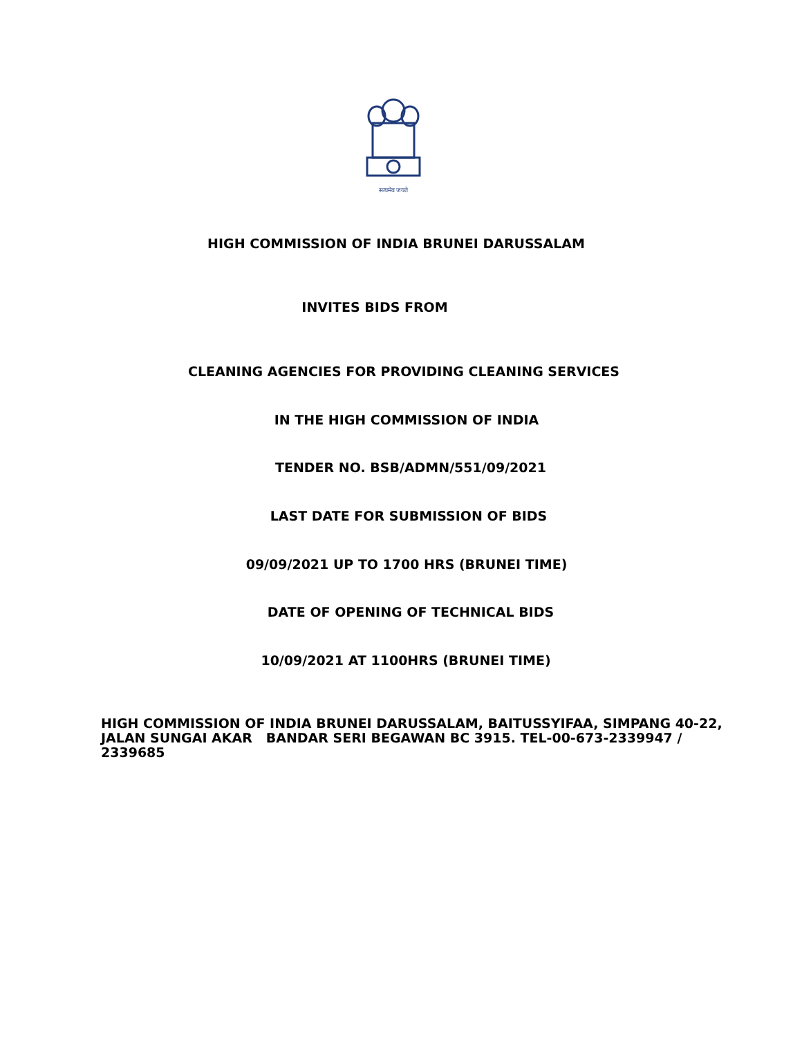सत्यमेव जयते
HIGH COMMISSION OF INDIA BRUNEI DARUSSALAM
INVITES BIDS FROM
CLEANING AGENCIES FOR PROVIDING CLEANING SERVICES
IN THE HIGH COMMISSION OF INDIA
TENDER NO. BSB/ADMN/551/09/2021
LAST DATE FOR SUBMISSION OF BIDS
09/09/2021 UP TO 1700 HRS (BRUNEI TIME)
DATE OF OPENING OF TECHNICAL BIDS
10/09/2021 AT 1100HRS (BRUNEI TIME)
HIGH COMMISSION OF INDIA BRUNEI DARUSSALAM, BAITUSSYIFAA, SIMPANG 40-22, JALAN SUNGAI AKAR BANDAR SERI BEGAWAN BC 3915. TEL-00-673-2339947 / 2339685